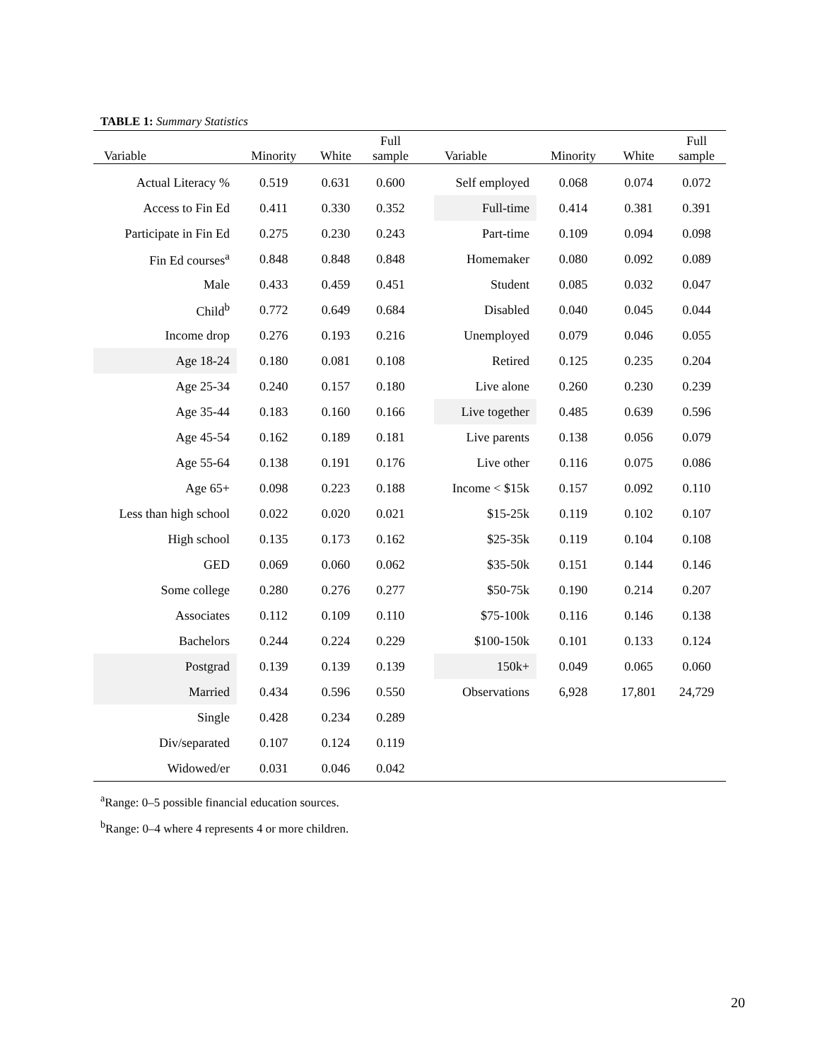TABLE 1: Summary Statistics
| Variable | Minority | White | Full sample | | Variable | Minority | White | Full sample |
| --- | --- | --- | --- | --- | --- | --- | --- | --- |
| Actual Literacy % | 0.519 | 0.631 | 0.600 | | Self employed | 0.068 | 0.074 | 0.072 |
| Access to Fin Ed | 0.411 | 0.330 | 0.352 | | Full-time | 0.414 | 0.381 | 0.391 |
| Participate in Fin Ed | 0.275 | 0.230 | 0.243 | | Part-time | 0.109 | 0.094 | 0.098 |
| Fin Ed courses<sup>a</sup> | 0.848 | 0.848 | 0.848 | | Homemaker | 0.080 | 0.092 | 0.089 |
| Male | 0.433 | 0.459 | 0.451 | | Student | 0.085 | 0.032 | 0.047 |
| Child<sup>b</sup> | 0.772 | 0.649 | 0.684 | | Disabled | 0.040 | 0.045 | 0.044 |
| Income drop | 0.276 | 0.193 | 0.216 | | Unemployed | 0.079 | 0.046 | 0.055 |
| Age 18-24 | 0.180 | 0.081 | 0.108 | | Retired | 0.125 | 0.235 | 0.204 |
| Age 25-34 | 0.240 | 0.157 | 0.180 | | Live alone | 0.260 | 0.230 | 0.239 |
| Age 35-44 | 0.183 | 0.160 | 0.166 | | Live together | 0.485 | 0.639 | 0.596 |
| Age 45-54 | 0.162 | 0.189 | 0.181 | | Live parents | 0.138 | 0.056 | 0.079 |
| Age 55-64 | 0.138 | 0.191 | 0.176 | | Live other | 0.116 | 0.075 | 0.086 |
| Age 65+ | 0.098 | 0.223 | 0.188 | | Income < $15k | 0.157 | 0.092 | 0.110 |
| Less than high school | 0.022 | 0.020 | 0.021 | | $15-25k | 0.119 | 0.102 | 0.107 |
| High school | 0.135 | 0.173 | 0.162 | | $25-35k | 0.119 | 0.104 | 0.108 |
| GED | 0.069 | 0.060 | 0.062 | | $35-50k | 0.151 | 0.144 | 0.146 |
| Some college | 0.280 | 0.276 | 0.277 | | $50-75k | 0.190 | 0.214 | 0.207 |
| Associates | 0.112 | 0.109 | 0.110 | | $75-100k | 0.116 | 0.146 | 0.138 |
| Bachelors | 0.244 | 0.224 | 0.229 | | $100-150k | 0.101 | 0.133 | 0.124 |
| Postgrad | 0.139 | 0.139 | 0.139 | | 150k+ | 0.049 | 0.065 | 0.060 |
| Married | 0.434 | 0.596 | 0.550 | | Observations | 6,928 | 17,801 | 24,729 |
| Single | 0.428 | 0.234 | 0.289 | | | | | |
| Div/separated | 0.107 | 0.124 | 0.119 | | | | | |
| Widowed/er | 0.031 | 0.046 | 0.042 | | | | | |
<sup>a</sup> Range: 0–5 possible financial education sources.
<sup>b</sup> Range: 0–4 where 4 represents 4 or more children.
20